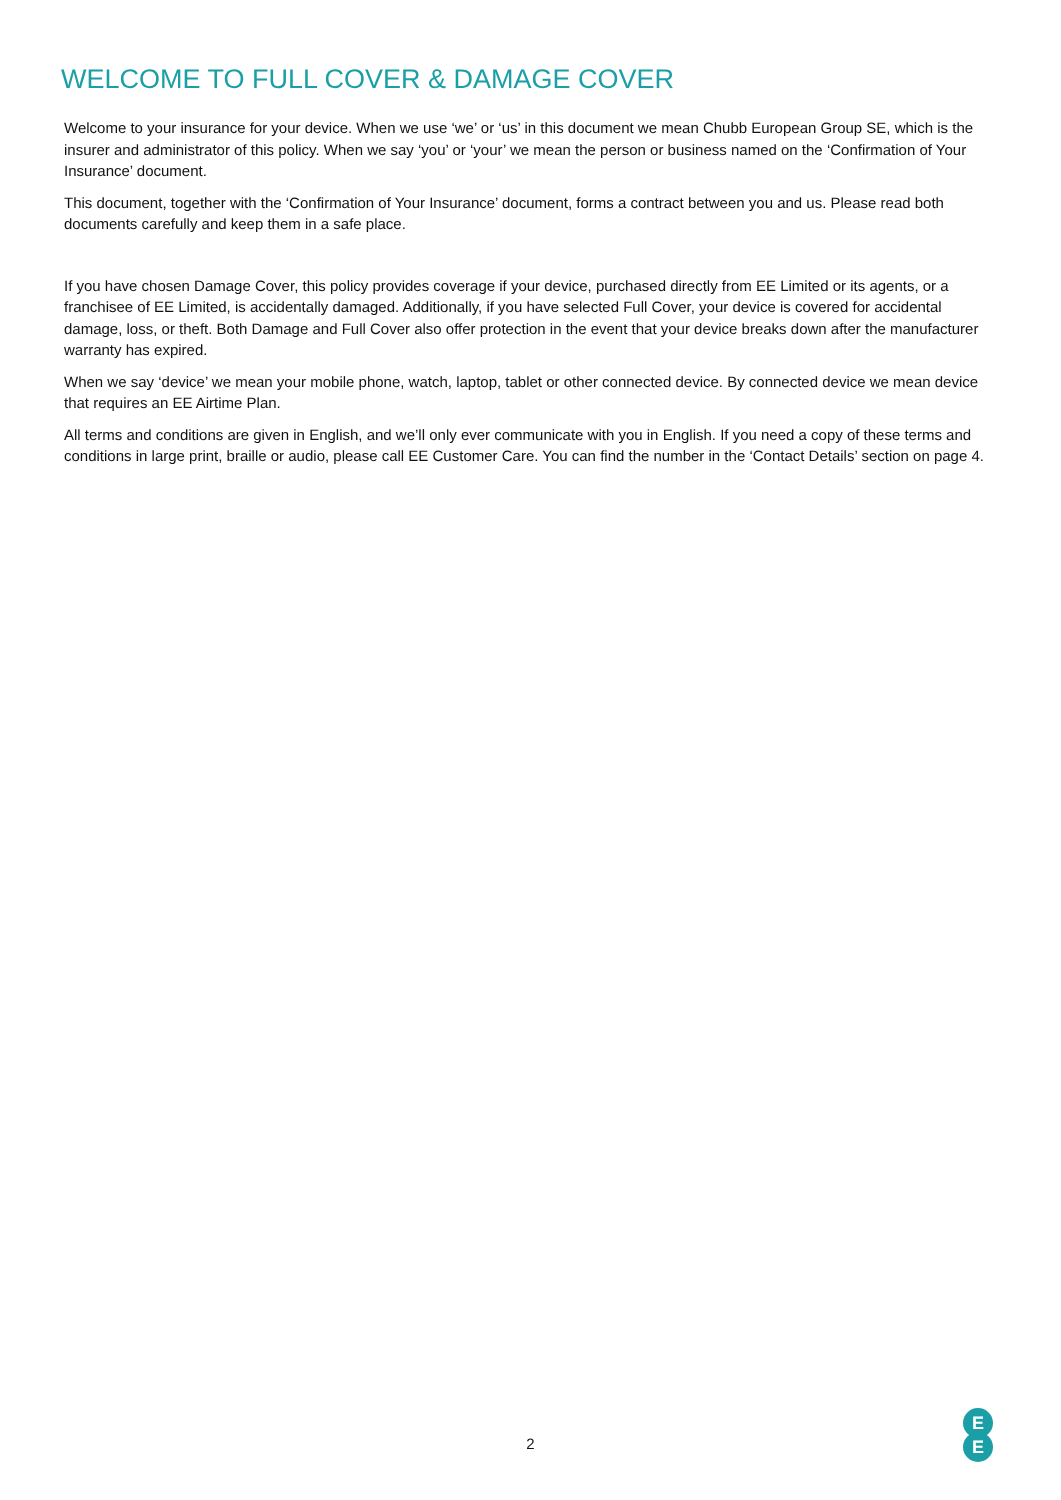WELCOME TO FULL COVER & DAMAGE COVER
Welcome to your insurance for your device. When we use ‘we’ or ‘us’ in this document we mean Chubb European Group SE, which is the insurer and administrator of this policy. When we say ‘you’ or ‘your’ we mean the person or business named on the ‘Confirmation of Your Insurance’ document.
This document, together with the ‘Confirmation of Your Insurance’ document, forms a contract between you and us. Please read both documents carefully and keep them in a safe place.
If you have chosen Damage Cover, this policy provides coverage if your device, purchased directly from EE Limited or its agents, or a franchisee of EE Limited, is accidentally damaged. Additionally, if you have selected Full Cover, your device is covered for accidental damage, loss, or theft. Both Damage and Full Cover also offer protection in the event that your device breaks down after the manufacturer warranty has expired.
When we say ‘device’ we mean your mobile phone, watch, laptop, tablet or other connected device. By connected device we mean device that requires an EE Airtime Plan.
All terms and conditions are given in English, and we’ll only ever communicate with you in English. If you need a copy of these terms and conditions in large print, braille or audio, please call EE Customer Care. You can find the number in the ‘Contact Details’ section on page 4.
2
E
E